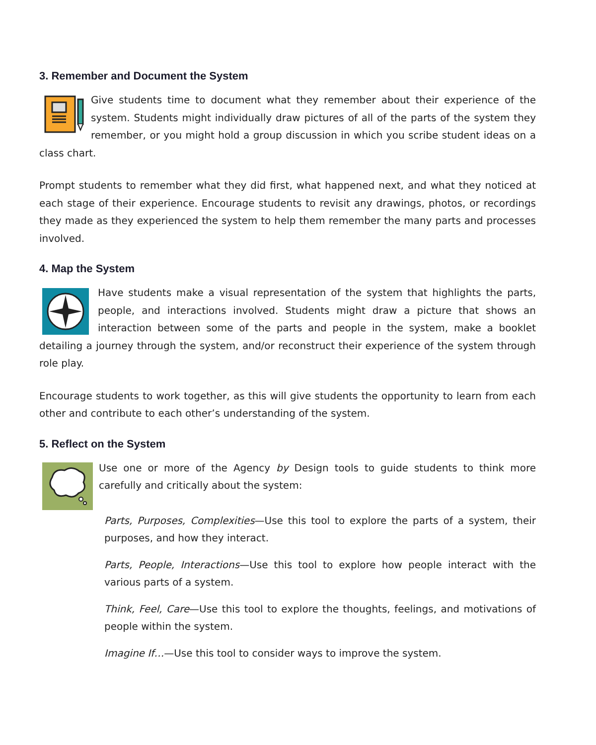3. Remember and Document the System
Give students time to document what they remember about their experience of the system. Students might individually draw pictures of all of the parts of the system they remember, or you might hold a group discussion in which you scribe student ideas on a class chart.
Prompt students to remember what they did first, what happened next, and what they noticed at each stage of their experience. Encourage students to revisit any drawings, photos, or recordings they made as they experienced the system to help them remember the many parts and processes involved.
4. Map the System
Have students make a visual representation of the system that highlights the parts, people, and interactions involved. Students might draw a picture that shows an interaction between some of the parts and people in the system, make a booklet detailing a journey through the system, and/or reconstruct their experience of the system through role play.
Encourage students to work together, as this will give students the opportunity to learn from each other and contribute to each other’s understanding of the system.
5. Reflect on the System
Use one or more of the Agency by Design tools to guide students to think more carefully and critically about the system:
Parts, Purposes, Complexities—Use this tool to explore the parts of a system, their purposes, and how they interact.
Parts, People, Interactions—Use this tool to explore how people interact with the various parts of a system.
Think, Feel, Care—Use this tool to explore the thoughts, feelings, and motivations of people within the system.
Imagine If…—Use this tool to consider ways to improve the system.